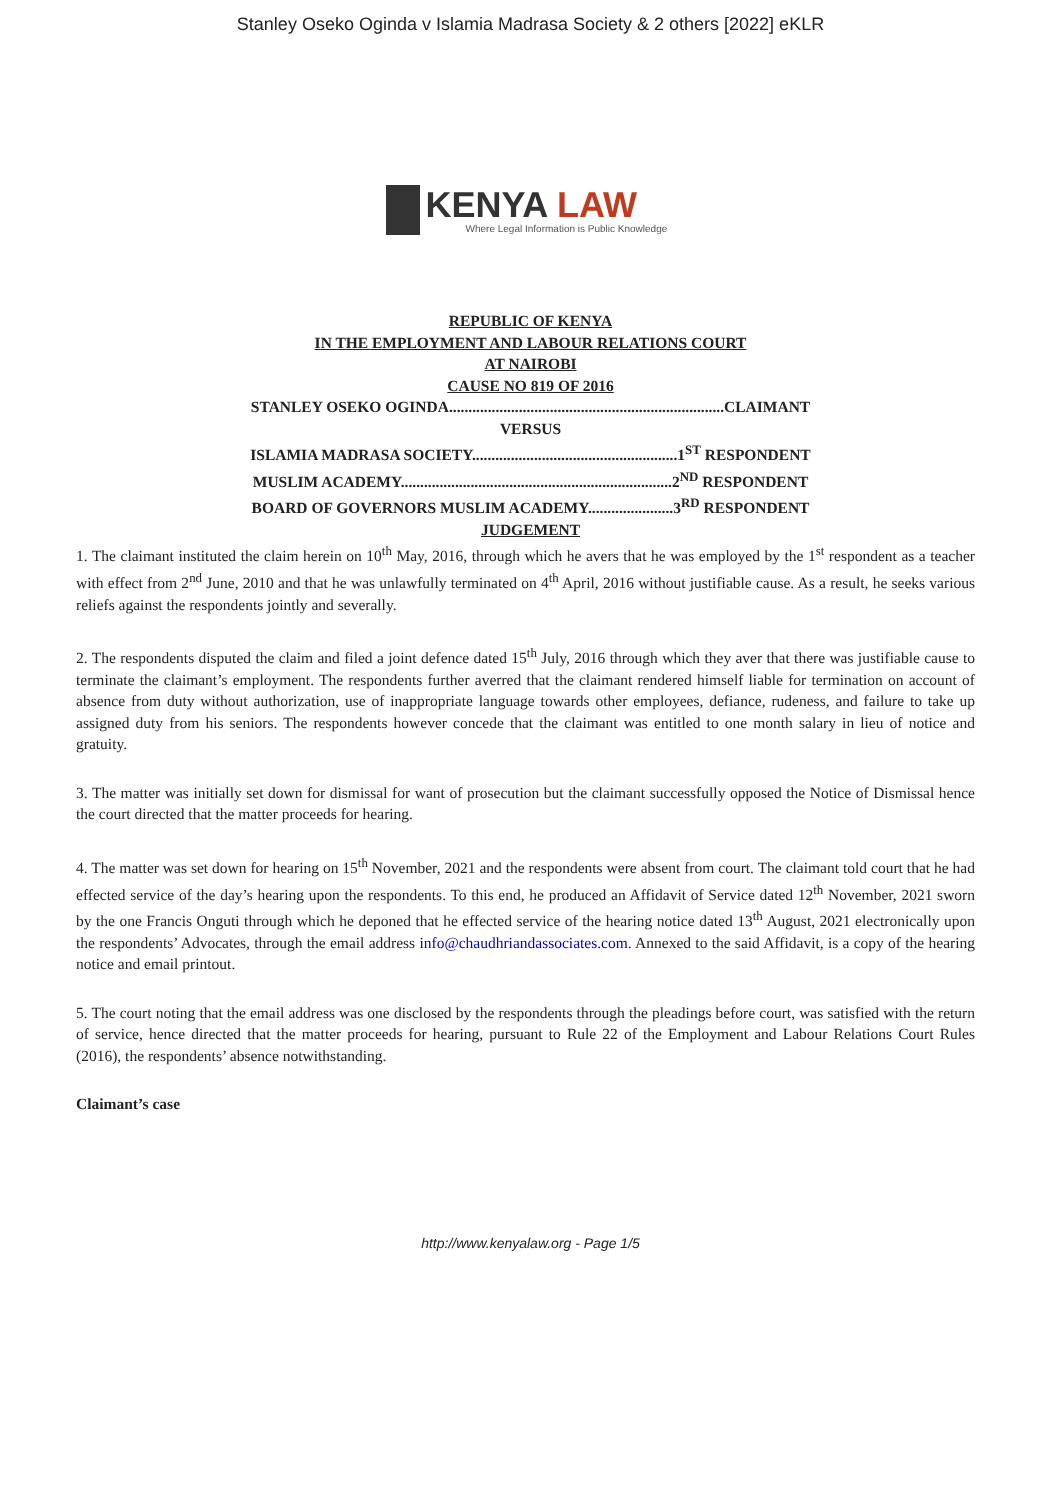Stanley Oseko Oginda v Islamia Madrasa Society & 2 others [2022] eKLR
KENYA LAW
Where Legal Information is Public Knowledge
REPUBLIC OF KENYA
IN THE EMPLOYMENT AND LABOUR RELATIONS COURT
AT NAIROBI
CAUSE NO 819 OF 2016
STANLEY OSEKO OGINDA.......................................................................CLAIMANT
VERSUS
ISLAMIA MADRASA SOCIETY.....................................................1<sup>ST</sup> RESPONDENT
MUSLIM ACADEMY......................................................................2<sup>ND</sup> RESPONDENT
BOARD OF GOVERNORS MUSLIM ACADEMY......................3<sup>RD</sup> RESPONDENT
JUDGEMENT
1. The claimant instituted the claim herein on 10<sup>th</sup> May, 2016, through which he avers that he was employed by the 1<sup>st</sup> respondent as a teacher with effect from 2<sup>nd</sup> June, 2010 and that he was unlawfully terminated on 4<sup>th</sup> April, 2016 without justifiable cause. As a result, he seeks various reliefs against the respondents jointly and severally.
2. The respondents disputed the claim and filed a joint defence dated 15<sup>th</sup> July, 2016 through which they aver that there was justifiable cause to terminate the claimant’s employment. The respondents further averred that the claimant rendered himself liable for termination on account of absence from duty without authorization, use of inappropriate language towards other employees, defiance, rudeness, and failure to take up assigned duty from his seniors. The respondents however concede that the claimant was entitled to one month salary in lieu of notice and gratuity.
3. The matter was initially set down for dismissal for want of prosecution but the claimant successfully opposed the Notice of Dismissal hence the court directed that the matter proceeds for hearing.
4. The matter was set down for hearing on 15<sup>th</sup> November, 2021 and the respondents were absent from court. The claimant told court that he had effected service of the day’s hearing upon the respondents. To this end, he produced an Affidavit of Service dated 12<sup>th</sup> November, 2021 sworn by the one Francis Onguti through which he deponed that he effected service of the hearing notice dated 13<sup>th</sup> August, 2021 electronically upon the respondents’ Advocates, through the email address info@chaudhriandassociates.com. Annexed to the said Affidavit, is a copy of the hearing notice and email printout.
5. The court noting that the email address was one disclosed by the respondents through the pleadings before court, was satisfied with the return of service, hence directed that the matter proceeds for hearing, pursuant to Rule 22 of the Employment and Labour Relations Court Rules (2016), the respondents’ absence notwithstanding.
Claimant’s case
http://www.kenyalaw.org - Page 1/5